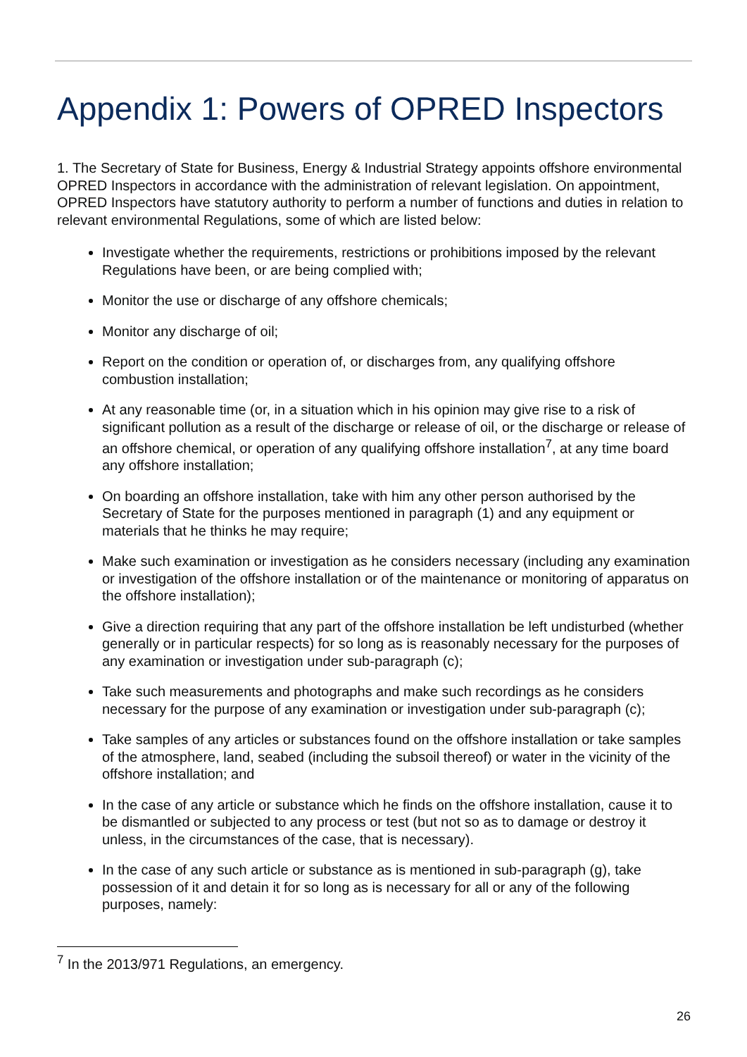Appendix 1: Powers of OPRED Inspectors
1. The Secretary of State for Business, Energy & Industrial Strategy appoints offshore environmental OPRED Inspectors in accordance with the administration of relevant legislation. On appointment, OPRED Inspectors have statutory authority to perform a number of functions and duties in relation to relevant environmental Regulations, some of which are listed below:
Investigate whether the requirements, restrictions or prohibitions imposed by the relevant Regulations have been, or are being complied with;
Monitor the use or discharge of any offshore chemicals;
Monitor any discharge of oil;
Report on the condition or operation of, or discharges from, any qualifying offshore combustion installation;
At any reasonable time (or, in a situation which in his opinion may give rise to a risk of significant pollution as a result of the discharge or release of oil, or the discharge or release of an offshore chemical, or operation of any qualifying offshore installation<sup>7</sup>, at any time board any offshore installation;
On boarding an offshore installation, take with him any other person authorised by the Secretary of State for the purposes mentioned in paragraph (1) and any equipment or materials that he thinks he may require;
Make such examination or investigation as he considers necessary (including any examination or investigation of the offshore installation or of the maintenance or monitoring of apparatus on the offshore installation);
Give a direction requiring that any part of the offshore installation be left undisturbed (whether generally or in particular respects) for so long as is reasonably necessary for the purposes of any examination or investigation under sub-paragraph (c);
Take such measurements and photographs and make such recordings as he considers necessary for the purpose of any examination or investigation under sub-paragraph (c);
Take samples of any articles or substances found on the offshore installation or take samples of the atmosphere, land, seabed (including the subsoil thereof) or water in the vicinity of the offshore installation; and
In the case of any article or substance which he finds on the offshore installation, cause it to be dismantled or subjected to any process or test (but not so as to damage or destroy it unless, in the circumstances of the case, that is necessary).
In the case of any such article or substance as is mentioned in sub-paragraph (g), take possession of it and detain it for so long as is necessary for all or any of the following purposes, namely:
<sup>7</sup> In the 2013/971 Regulations, an emergency.
26